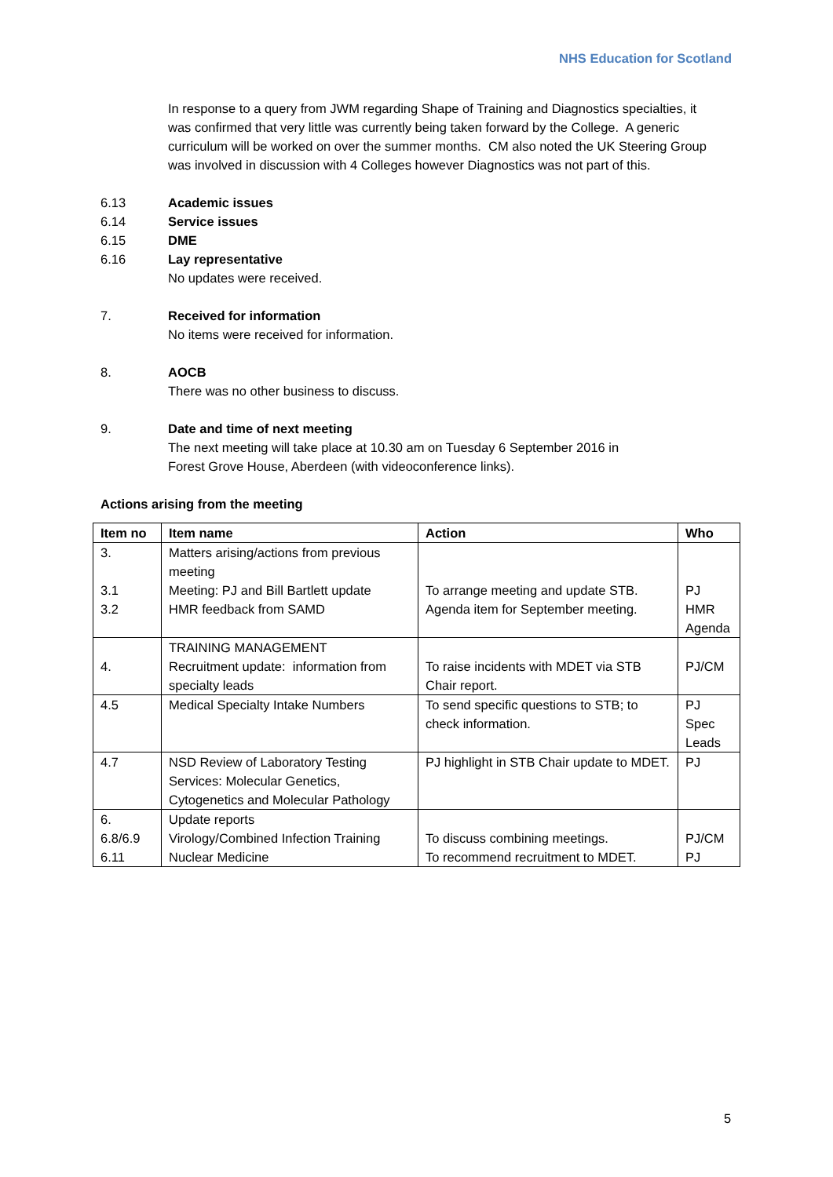NHS Education for Scotland
In response to a query from JWM regarding Shape of Training and Diagnostics specialties, it was confirmed that very little was currently being taken forward by the College. A generic curriculum will be worked on over the summer months. CM also noted the UK Steering Group was involved in discussion with 4 Colleges however Diagnostics was not part of this.
6.13 Academic issues
6.14 Service issues
6.15 DME
6.16 Lay representative
No updates were received.
7. Received for information
No items were received for information.
8. AOCB
There was no other business to discuss.
9. Date and time of next meeting
The next meeting will take place at 10.30 am on Tuesday 6 September 2016 in
Forest Grove House, Aberdeen (with videoconference links).
Actions arising from the meeting
| Item no | Item name | Action | Who |
| --- | --- | --- | --- |
| 3. 3.1 3.2 | Matters arising/actions from previous meeting Meeting: PJ and Bill Bartlett update HMR feedback from SAMD | To arrange meeting and update STB. Agenda item for September meeting. | PJ HMR Agenda |
| 4. | TRAINING MANAGEMENT Recruitment update: information from specialty leads | To raise incidents with MDET via STB Chair report. | PJ/CM |
| 4.5 | Medical Specialty Intake Numbers | To send specific questions to STB; to check information. | PJ Spec Leads |
| 4.7 | NSD Review of Laboratory Testing Services: Molecular Genetics, Cytogenetics and Molecular Pathology | PJ highlight in STB Chair update to MDET. | PJ |
| 6. 6.8/6.9 6.11 | Update reports Virology/Combined Infection Training Nuclear Medicine | To discuss combining meetings. To recommend recruitment to MDET. | PJ/CM PJ |
5